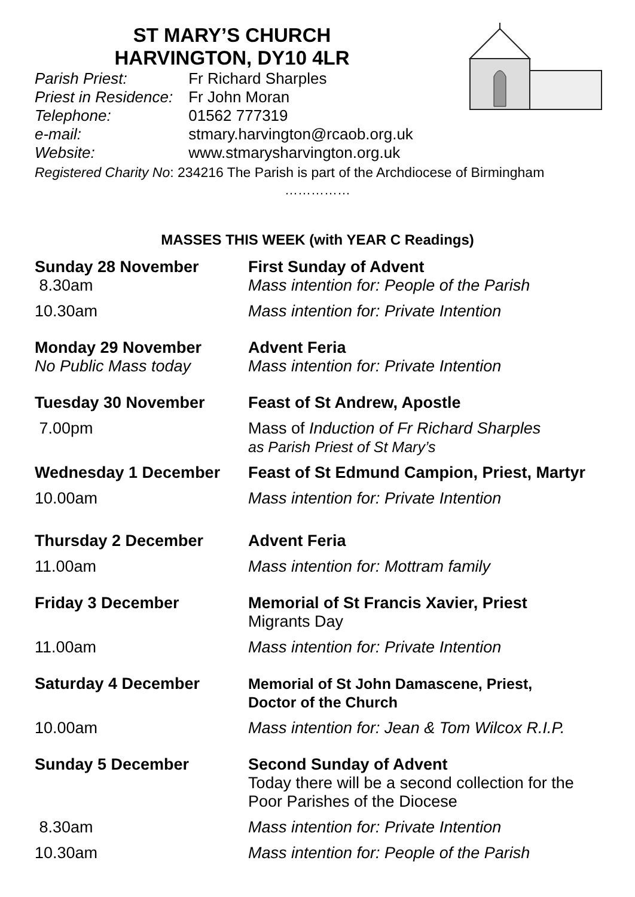ST MARY’S CHURCH
HARVINGTON, DY10 4LR
Parish Priest: Fr Richard Sharples
Priest in Residence: Fr John Moran
Telephone: 01562 777319
e-mail: stmary.harvington@rcaob.org.uk
Website: www.stmarysharvington.org.uk
Registered Charity No: 234216 The Parish is part of the Archdiocese of Birmingham
……………
MASSES THIS WEEK (with YEAR C Readings)
| Sunday 28 November | First Sunday of Advent |
| 8.30am | Mass intention for: People of the Parish |
| 10.30am | Mass intention for: Private Intention |
| Monday 29 November | Advent Feria |
| No Public Mass today | Mass intention for: Private Intention |
| Tuesday 30 November | Feast of St Andrew, Apostle |
| 7.00pm | Mass of Induction of Fr Richard Sharples as Parish Priest of St Mary’s |
| Wednesday 1 December | Feast of St Edmund Campion, Priest, Martyr |
| 10.00am | Mass intention for: Private Intention |
| Thursday 2 December | Advent Feria |
| 11.00am | Mass intention for: Mottram family |
| Friday 3 December | Memorial of St Francis Xavier, Priest Migrants Day |
| 11.00am | Mass intention for: Private Intention |
| Saturday 4 December | Memorial of St John Damascene, Priest, Doctor of the Church |
| 10.00am | Mass intention for: Jean & Tom Wilcox R.I.P. |
| Sunday 5 December | Second Sunday of Advent Today there will be a second collection for the Poor Parishes of the Diocese |
| 8.30am | Mass intention for: Private Intention |
| 10.30am | Mass intention for: People of the Parish |